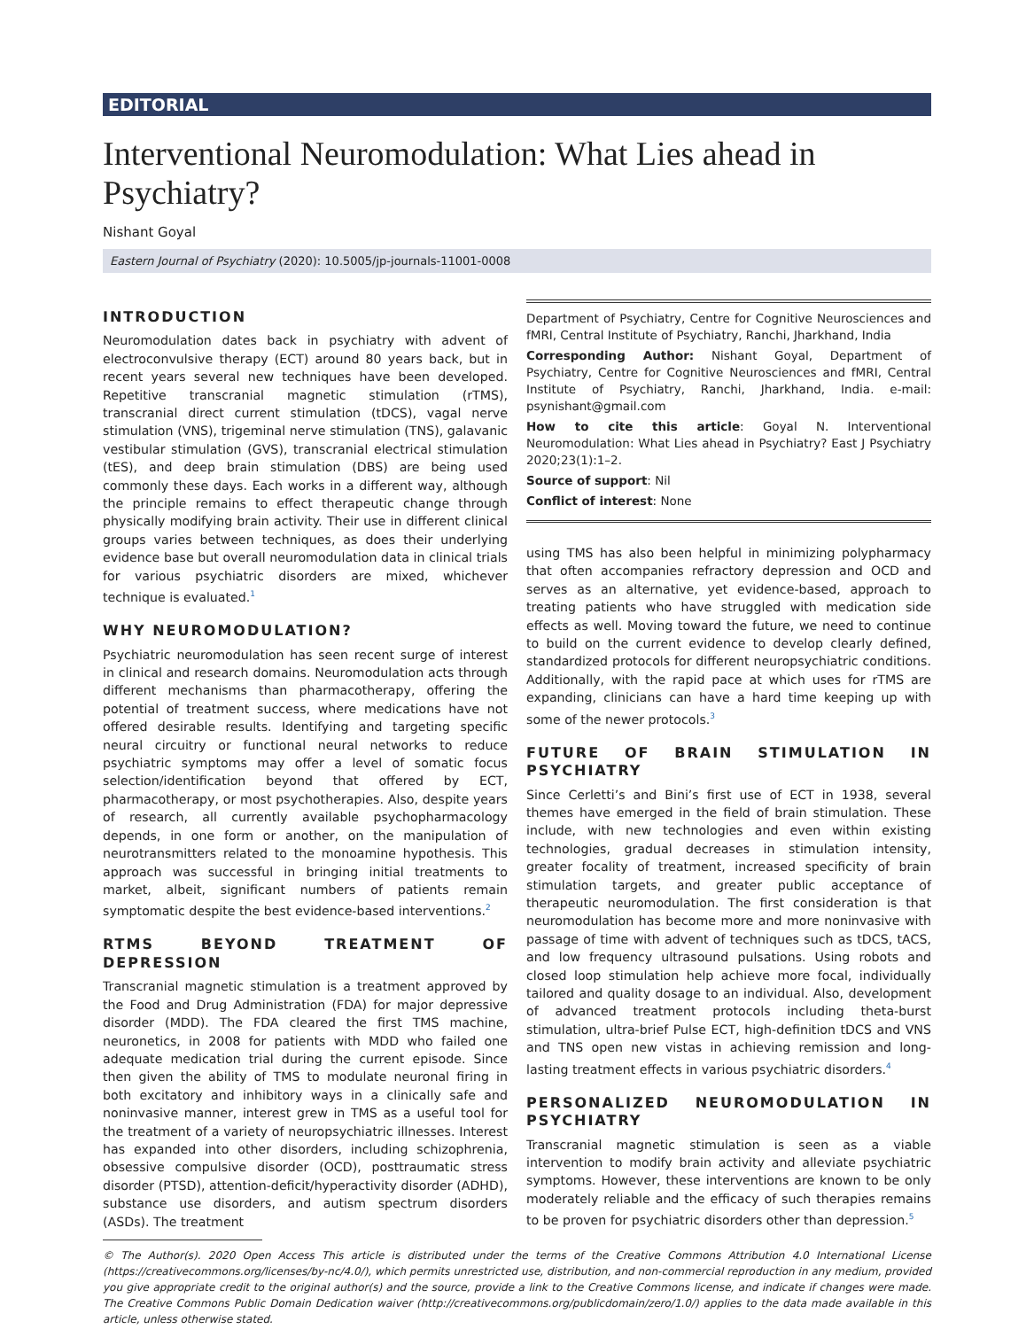EDITORIAL
Interventional Neuromodulation: What Lies ahead in Psychiatry?
Nishant Goyal
Eastern Journal of Psychiatry (2020): 10.5005/jp-journals-11001-0008
INTRODUCTION
Neuromodulation dates back in psychiatry with advent of electroconvulsive therapy (ECT) around 80 years back, but in recent years several new techniques have been developed. Repetitive transcranial magnetic stimulation (rTMS), transcranial direct current stimulation (tDCS), vagal nerve stimulation (VNS), trigeminal nerve stimulation (TNS), galavanic vestibular stimulation (GVS), transcranial electrical stimulation (tES), and deep brain stimulation (DBS) are being used commonly these days. Each works in a different way, although the principle remains to effect therapeutic change through physically modifying brain activity. Their use in different clinical groups varies between techniques, as does their underlying evidence base but overall neuromodulation data in clinical trials for various psychiatric disorders are mixed, whichever technique is evaluated.<sup>1</sup>
WHY NEUROMODULATION?
Psychiatric neuromodulation has seen recent surge of interest in clinical and research domains. Neuromodulation acts through different mechanisms than pharmacotherapy, offering the potential of treatment success, where medications have not offered desirable results. Identifying and targeting specific neural circuitry or functional neural networks to reduce psychiatric symptoms may offer a level of somatic focus selection/identification beyond that offered by ECT, pharmacotherapy, or most psychotherapies. Also, despite years of research, all currently available psychopharmacology depends, in one form or another, on the manipulation of neurotransmitters related to the monoamine hypothesis. This approach was successful in bringing initial treatments to market, albeit, significant numbers of patients remain symptomatic despite the best evidence-based interventions.<sup>2</sup>
RTMS BEYOND TREATMENT OF DEPRESSION
Transcranial magnetic stimulation is a treatment approved by the Food and Drug Administration (FDA) for major depressive disorder (MDD). The FDA cleared the first TMS machine, neuronetics, in 2008 for patients with MDD who failed one adequate medication trial during the current episode. Since then given the ability of TMS to modulate neuronal firing in both excitatory and inhibitory ways in a clinically safe and noninvasive manner, interest grew in TMS as a useful tool for the treatment of a variety of neuropsychiatric illnesses. Interest has expanded into other disorders, including schizophrenia, obsessive compulsive disorder (OCD), posttraumatic stress disorder (PTSD), attention-deficit/hyperactivity disorder (ADHD), substance use disorders, and autism spectrum disorders (ASDs). The treatment
Department of Psychiatry, Centre for Cognitive Neurosciences and fMRI, Central Institute of Psychiatry, Ranchi, Jharkhand, India
Corresponding Author: Nishant Goyal, Department of Psychiatry, Centre for Cognitive Neurosciences and fMRI, Central Institute of Psychiatry, Ranchi, Jharkhand, India. e-mail: psynishant@gmail.com
How to cite this article: Goyal N. Interventional Neuromodulation: What Lies ahead in Psychiatry? East J Psychiatry 2020;23(1):1–2.
Source of support: Nil
Conflict of interest: None
using TMS has also been helpful in minimizing polypharmacy that often accompanies refractory depression and OCD and serves as an alternative, yet evidence-based, approach to treating patients who have struggled with medication side effects as well. Moving toward the future, we need to continue to build on the current evidence to develop clearly defined, standardized protocols for different neuropsychiatric conditions. Additionally, with the rapid pace at which uses for rTMS are expanding, clinicians can have a hard time keeping up with some of the newer protocols.<sup>3</sup>
FUTURE OF BRAIN STIMULATION IN PSYCHIATRY
Since Cerletti’s and Bini’s first use of ECT in 1938, several themes have emerged in the field of brain stimulation. These include, with new technologies and even within existing technologies, gradual decreases in stimulation intensity, greater focality of treatment, increased specificity of brain stimulation targets, and greater public acceptance of therapeutic neuromodulation. The first consideration is that neuromodulation has become more and more noninvasive with passage of time with advent of techniques such as tDCS, tACS, and low frequency ultrasound pulsations. Using robots and closed loop stimulation help achieve more focal, individually tailored and quality dosage to an individual. Also, development of advanced treatment protocols including theta-burst stimulation, ultra-brief Pulse ECT, high-definition tDCS and VNS and TNS open new vistas in achieving remission and long-lasting treatment effects in various psychiatric disorders.<sup>4</sup>
PERSONALIZED NEUROMODULATION IN PSYCHIATRY
Transcranial magnetic stimulation is seen as a viable intervention to modify brain activity and alleviate psychiatric symptoms. However, these interventions are known to be only moderately reliable and the efficacy of such therapies remains to be proven for psychiatric disorders other than depression.<sup>5</sup>
© The Author(s). 2020 Open Access This article is distributed under the terms of the Creative Commons Attribution 4.0 International License (https://creativecommons.org/licenses/by-nc/4.0/), which permits unrestricted use, distribution, and non-commercial reproduction in any medium, provided you give appropriate credit to the original author(s) and the source, provide a link to the Creative Commons license, and indicate if changes were made. The Creative Commons Public Domain Dedication waiver (http://creativecommons.org/publicdomain/zero/1.0/) applies to the data made available in this article, unless otherwise stated.